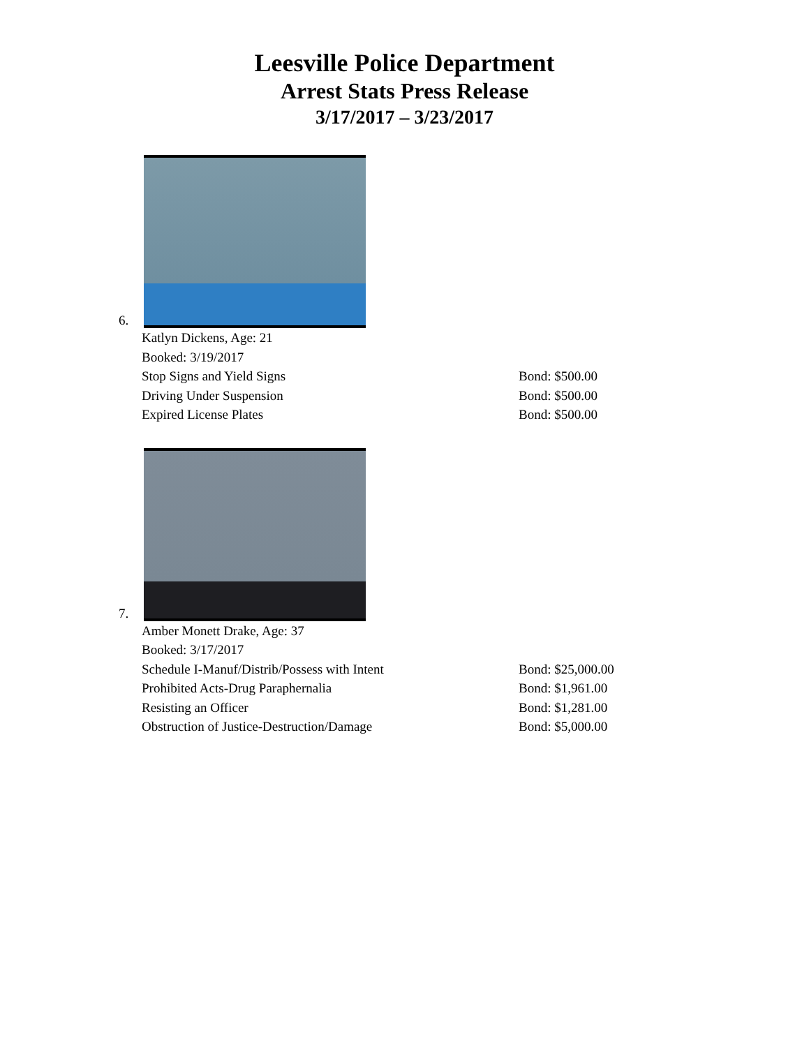Leesville Police Department
Arrest Stats Press Release
3/17/2017 – 3/23/2017
6.
Katlyn Dickens, Age: 21
Booked: 3/19/2017
Stop Signs and Yield Signs Bond: $500.00
Driving Under Suspension Bond: $500.00
Expired License Plates Bond: $500.00
7.
Amber Monett Drake, Age: 37
Booked: 3/17/2017
Schedule I-Manuf/Distrib/Possess with Intent Bond: $25,000.00
Prohibited Acts-Drug Paraphernalia Bond: $1,961.00
Resisting an Officer Bond: $1,281.00
Obstruction of Justice-Destruction/Damage Bond: $5,000.00